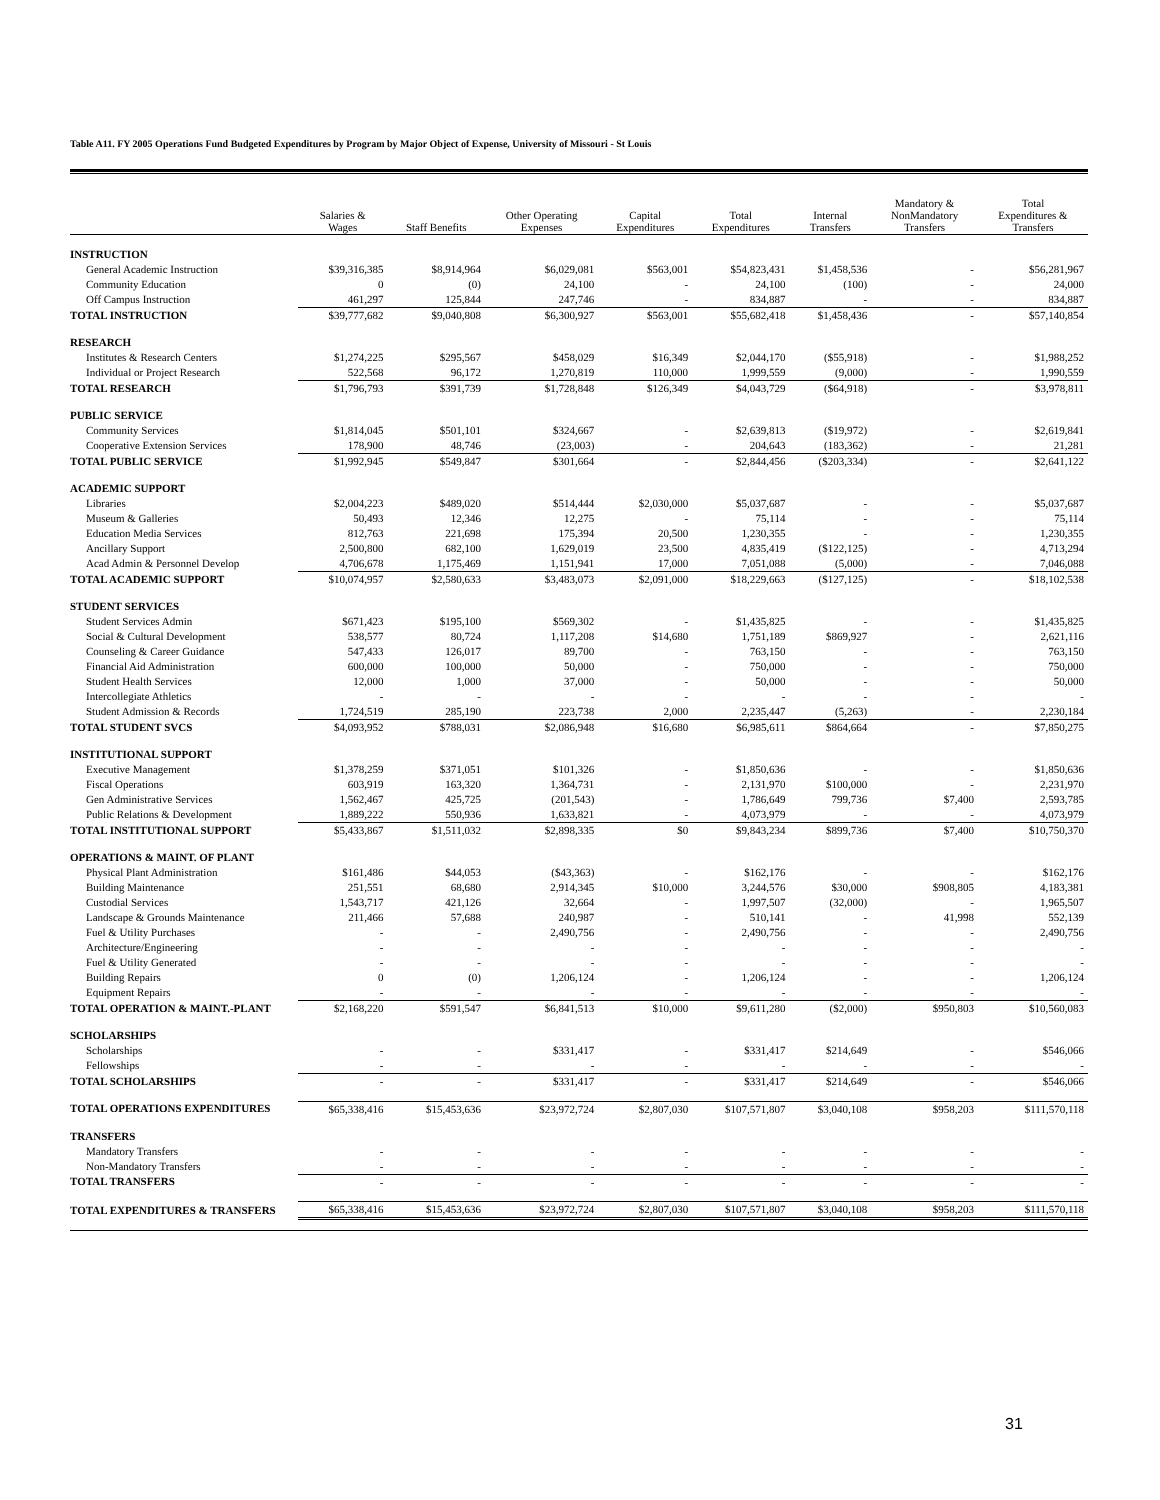Table A11. FY 2005 Operations Fund Budgeted Expenditures by Program by Major Object of Expense, University of Missouri - St Louis
| | Salaries & Wages | Staff Benefits | Other Operating Expenses | Capital Expenditures | Total Expenditures | Internal Transfers | Mandatory & NonMandatory Transfers | Total Expenditures & Transfers |
| --- | --- | --- | --- | --- | --- | --- | --- | --- |
| INSTRUCTION | | | | | | | | |
| General Academic Instruction | $39,316,385 | $8,914,964 | $6,029,081 | $563,001 | $54,823,431 | $1,458,536 | - | $56,281,967 |
| Community Education | 0 | (0) | 24,100 | - | 24,100 | (100) | - | 24,000 |
| Off Campus Instruction | 461,297 | 125,844 | 247,746 | - | 834,887 | - | - | 834,887 |
| TOTAL INSTRUCTION | $39,777,682 | $9,040,808 | $6,300,927 | $563,001 | $55,682,418 | $1,458,436 | - | $57,140,854 |
| RESEARCH | | | | | | | | |
| Institutes & Research Centers | $1,274,225 | $295,567 | $458,029 | $16,349 | $2,044,170 | ($55,918) | - | $1,988,252 |
| Individual or Project Research | 522,568 | 96,172 | 1,270,819 | 110,000 | 1,999,559 | (9,000) | - | 1,990,559 |
| TOTAL RESEARCH | $1,796,793 | $391,739 | $1,728,848 | $126,349 | $4,043,729 | ($64,918) | - | $3,978,811 |
| PUBLIC SERVICE | | | | | | | | |
| Community Services | $1,814,045 | $501,101 | $324,667 | - | $2,639,813 | ($19,972) | - | $2,619,841 |
| Cooperative Extension Services | 178,900 | 48,746 | (23,003) | - | 204,643 | (183,362) | - | 21,281 |
| TOTAL PUBLIC SERVICE | $1,992,945 | $549,847 | $301,664 | - | $2,844,456 | ($203,334) | - | $2,641,122 |
| ACADEMIC SUPPORT | | | | | | | | |
| Libraries | $2,004,223 | $489,020 | $514,444 | $2,030,000 | $5,037,687 | - | - | $5,037,687 |
| Museum & Galleries | 50,493 | 12,346 | 12,275 | - | 75,114 | - | - | 75,114 |
| Education Media Services | 812,763 | 221,698 | 175,394 | 20,500 | 1,230,355 | - | - | 1,230,355 |
| Ancillary Support | 2,500,800 | 682,100 | 1,629,019 | 23,500 | 4,835,419 | ($122,125) | - | 4,713,294 |
| Acad Admin & Personnel Develop | 4,706,678 | 1,175,469 | 1,151,941 | 17,000 | 7,051,088 | (5,000) | - | 7,046,088 |
| TOTAL ACADEMIC SUPPORT | $10,074,957 | $2,580,633 | $3,483,073 | $2,091,000 | $18,229,663 | ($127,125) | - | $18,102,538 |
| STUDENT SERVICES | | | | | | | | |
| Student Services Admin | $671,423 | $195,100 | $569,302 | - | $1,435,825 | - | - | $1,435,825 |
| Social & Cultural Development | 538,577 | 80,724 | 1,117,208 | $14,680 | 1,751,189 | $869,927 | - | 2,621,116 |
| Counseling & Career Guidance | 547,433 | 126,017 | 89,700 | - | 763,150 | - | - | 763,150 |
| Financial Aid Administration | 600,000 | 100,000 | 50,000 | - | 750,000 | - | - | 750,000 |
| Student Health Services | 12,000 | 1,000 | 37,000 | - | 50,000 | - | - | 50,000 |
| Intercollegiate Athletics | - | - | - | - | - | - | - | - |
| Student Admission & Records | 1,724,519 | 285,190 | 223,738 | 2,000 | 2,235,447 | (5,263) | - | 2,230,184 |
| TOTAL STUDENT SVCS | $4,093,952 | $788,031 | $2,086,948 | $16,680 | $6,985,611 | $864,664 | - | $7,850,275 |
| INSTITUTIONAL SUPPORT | | | | | | | | |
| Executive Management | $1,378,259 | $371,051 | $101,326 | - | $1,850,636 | - | - | $1,850,636 |
| Fiscal Operations | 603,919 | 163,320 | 1,364,731 | - | 2,131,970 | $100,000 | - | 2,231,970 |
| Gen Administrative Services | 1,562,467 | 425,725 | (201,543) | - | 1,786,649 | 799,736 | $7,400 | 2,593,785 |
| Public Relations & Development | 1,889,222 | 550,936 | 1,633,821 | - | 4,073,979 | - | - | 4,073,979 |
| TOTAL INSTITUTIONAL SUPPORT | $5,433,867 | $1,511,032 | $2,898,335 | $0 | $9,843,234 | $899,736 | $7,400 | $10,750,370 |
| OPERATIONS & MAINT. OF PLANT | | | | | | | | |
| Physical Plant Administration | $161,486 | $44,053 | ($43,363) | - | $162,176 | - | - | $162,176 |
| Building Maintenance | 251,551 | 68,680 | 2,914,345 | $10,000 | 3,244,576 | $30,000 | $908,805 | 4,183,381 |
| Custodial Services | 1,543,717 | 421,126 | 32,664 | - | 1,997,507 | (32,000) | - | 1,965,507 |
| Landscape & Grounds Maintenance | 211,466 | 57,688 | 240,987 | - | 510,141 | - | 41,998 | 552,139 |
| Fuel & Utility Purchases | - | - | 2,490,756 | - | 2,490,756 | - | - | 2,490,756 |
| Architecture/Engineering | - | - | - | - | - | - | - | - |
| Fuel & Utility Generated | - | - | - | - | - | - | - | - |
| Building Repairs | 0 | (0) | 1,206,124 | - | 1,206,124 | - | - | 1,206,124 |
| Equipment Repairs | - | - | - | - | - | - | - | - |
| TOTAL OPERATION & MAINT.-PLANT | $2,168,220 | $591,547 | $6,841,513 | $10,000 | $9,611,280 | ($2,000) | $950,803 | $10,560,083 |
| SCHOLARSHIPS | | | | | | | | |
| Scholarships | - | - | $331,417 | - | $331,417 | $214,649 | - | $546,066 |
| Fellowships | - | - | - | - | - | - | - | - |
| TOTAL SCHOLARSHIPS | - | - | $331,417 | - | $331,417 | $214,649 | - | $546,066 |
| TOTAL OPERATIONS EXPENDITURES | $65,338,416 | $15,453,636 | $23,972,724 | $2,807,030 | $107,571,807 | $3,040,108 | $958,203 | $111,570,118 |
| TRANSFERS | | | | | | | | |
| Mandatory Transfers | - | - | - | - | - | - | - | - |
| Non-Mandatory Transfers | - | - | - | - | - | - | - | - |
| TOTAL TRANSFERS | - | - | - | - | - | - | - | - |
| TOTAL EXPENDITURES & TRANSFERS | $65,338,416 | $15,453,636 | $23,972,724 | $2,807,030 | $107,571,807 | $3,040,108 | $958,203 | $111,570,118 |
31